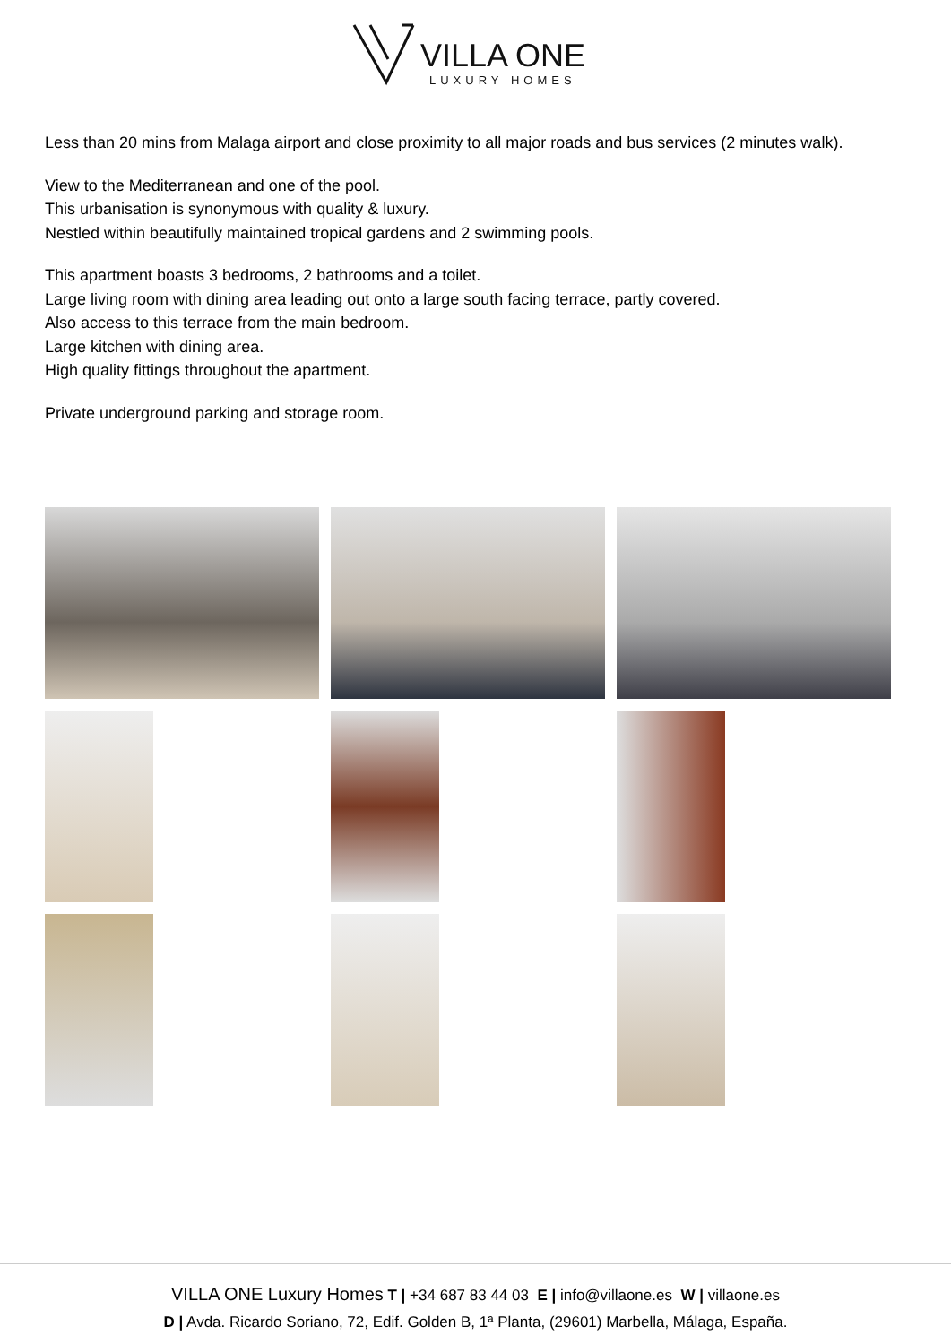VILLA ONE
LUXURY HOMES
Less than 20 mins from Malaga airport and close proximity to all major roads and bus services (2 minutes walk).
View to the Mediterranean and one of the pool.
This urbanisation is synonymous with quality & luxury.
Nestled within beautifully maintained tropical gardens and 2 swimming pools.
This apartment boasts 3 bedrooms, 2 bathrooms and a toilet.
Large living room with dining area leading out onto a large south facing terrace, partly covered.
Also access to this terrace from the main bedroom.
Large kitchen with dining area.
High quality fittings throughout the apartment.
Private underground parking and storage room.
VILLA ONE Luxury Homes T | +34 687 83 44 03 E | info@villaone.es W | villaone.es
D | Avda. Ricardo Soriano, 72, Edif. Golden B, 1ª Planta, (29601) Marbella, Málaga, España.